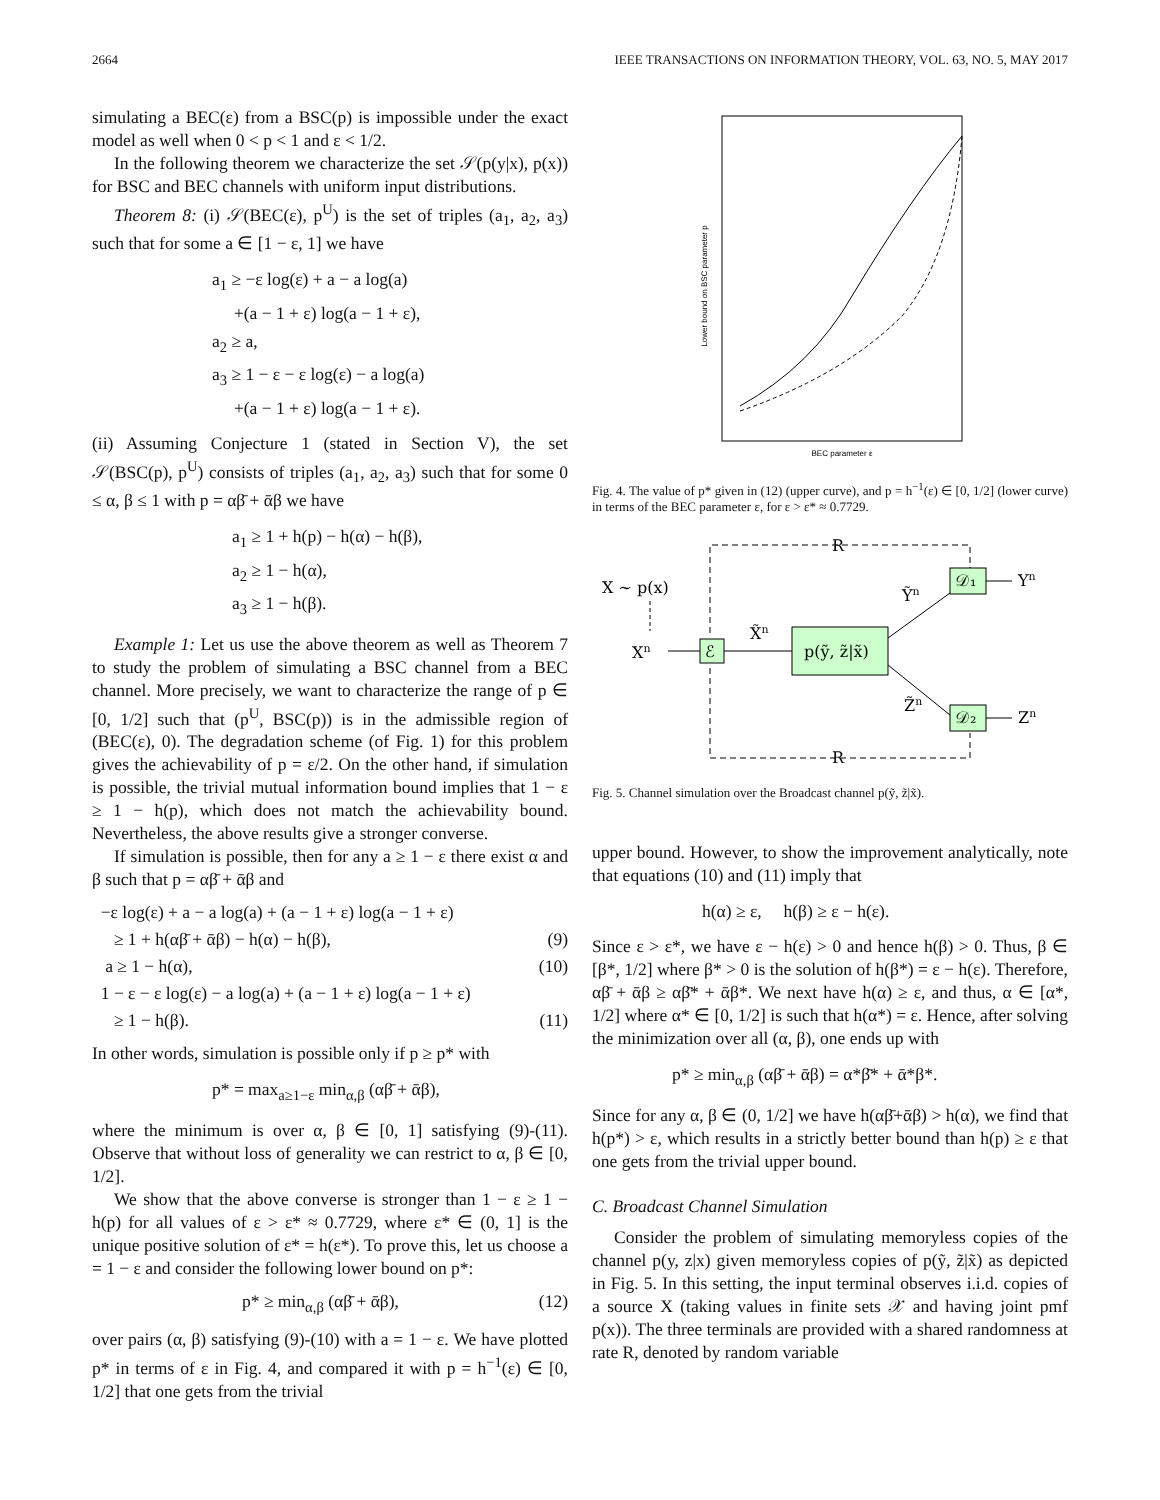2664 IEEE TRANSACTIONS ON INFORMATION THEORY, VOL. 63, NO. 5, MAY 2017
simulating a BEC(ε) from a BSC(p) is impossible under the exact model as well when 0 < p < 1 and ε < 1/2.
In the following theorem we characterize the set 𝒮(p(y|x), p(x)) for BSC and BEC channels with uniform input distributions.
Theorem 8: (i) 𝒮(BEC(ε), p<sup>U</sup>) is the set of triples (a<sub>1</sub>, a<sub>2</sub>, a<sub>3</sub>) such that for some a ∈ [1 − ε, 1] we have
a<sub>1</sub> ≥ −ε log(ε) + a − a log(a)
+(a − 1 + ε) log(a − 1 + ε),
a<sub>2</sub> ≥ a,
a<sub>3</sub> ≥ 1 − ε − ε log(ε) − a log(a)
+(a − 1 + ε) log(a − 1 + ε).
(ii) Assuming Conjecture 1 (stated in Section V), the set 𝒮(BSC(p), p<sup>U</sup>) consists of triples (a<sub>1</sub>, a<sub>2</sub>, a<sub>3</sub>) such that for some 0 ≤ α, β ≤ 1 with p = αβ̄ + ᾱβ we have
a<sub>1</sub> ≥ 1 + h(p) − h(α) − h(β),
a<sub>2</sub> ≥ 1 − h(α),
a<sub>3</sub> ≥ 1 − h(β).
Example 1: Let us use the above theorem as well as Theorem 7 to study the problem of simulating a BSC channel from a BEC channel. More precisely, we want to characterize the range of p ∈ [0, 1/2] such that (p<sup>U</sup>, BSC(p)) is in the admissible region of (BEC(ε), 0). The degradation scheme (of Fig. 1) for this problem gives the achievability of p = ε/2. On the other hand, if simulation is possible, the trivial mutual information bound implies that 1 − ε ≥ 1 − h(p), which does not match the achievability bound. Nevertheless, the above results give a stronger converse.
If simulation is possible, then for any a ≥ 1 − ε there exist α and β such that p = αβ̄ + ᾱβ and
−ε log(ε) + a − a log(a) + (a − 1 + ε) log(a − 1 + ε)
≥ 1 + h(αβ̄ + ᾱβ) − h(α) − h(β), (9)
a ≥ 1 − h(α), (10)
1 − ε − ε log(ε) − a log(a) + (a − 1 + ε) log(a − 1 + ε)
≥ 1 − h(β). (11)
In other words, simulation is possible only if p ≥ p* with
p* = max<sub>a≥1−ε</sub> min<sub>α,β</sub> (αβ̄ + ᾱβ),
where the minimum is over α, β ∈ [0, 1] satisfying (9)-(11). Observe that without loss of generality we can restrict to α, β ∈ [0, 1/2].
We show that the above converse is stronger than 1 − ε ≥ 1 − h(p) for all values of ε > ε* ≈ 0.7729, where ε* ∈ (0, 1] is the unique positive solution of ε* = h(ε*). To prove this, let us choose a = 1 − ε and consider the following lower bound on p*:
p* ≥ min<sub>α,β</sub> (αβ̄ + ᾱβ), (12)
over pairs (α, β) satisfying (9)-(10) with a = 1 − ε. We have plotted p* in terms of ε in Fig. 4, and compared it with p = h<sup>−1</sup>(ε) ∈ [0, 1/2] that one gets from the trivial
BEC parameter ε
Lower bound on BSC parameter p
Fig. 4. The value of p* given in (12) (upper curve), and p = h<sup>−1</sup>(ε) ∈ [0, 1/2] (lower curve) in terms of the BEC parameter ε, for ε > ε* ≈ 0.7729.
R
R
X ∼ p(x)
Xn
ℰ
X̃n
p(ỹ, z̃|x̃)
Ỹn
𝒟₁
Yn
Z̃n
𝒟₂
Zn
Fig. 5. Channel simulation over the Broadcast channel p(ỹ, z̃|x̃).
upper bound. However, to show the improvement analytically, note that equations (10) and (11) imply that
h(α) ≥ ε, h(β) ≥ ε − h(ε).
Since ε > ε*, we have ε − h(ε) > 0 and hence h(β) > 0. Thus, β ∈ [β*, 1/2] where β* > 0 is the solution of h(β*) = ε − h(ε). Therefore, αβ̄ + ᾱβ ≥ αβ̄* + ᾱβ*. We next have h(α) ≥ ε, and thus, α ∈ [α*, 1/2] where α* ∈ [0, 1/2] is such that h(α*) = ε. Hence, after solving the minimization over all (α, β), one ends up with
p* ≥ min<sub>α,β</sub> (αβ̄ + ᾱβ) = α*β̄* + ᾱ*β*.
Since for any α, β ∈ (0, 1/2] we have h(αβ̄+ᾱβ) > h(α), we find that h(p*) > ε, which results in a strictly better bound than h(p) ≥ ε that one gets from the trivial upper bound.
C. Broadcast Channel Simulation
Consider the problem of simulating memoryless copies of the channel p(y, z|x) given memoryless copies of p(ỹ, z̃|x̃) as depicted in Fig. 5. In this setting, the input terminal observes i.i.d. copies of a source X (taking values in finite sets 𝒳 and having joint pmf p(x)). The three terminals are provided with a shared randomness at rate R, denoted by random variable